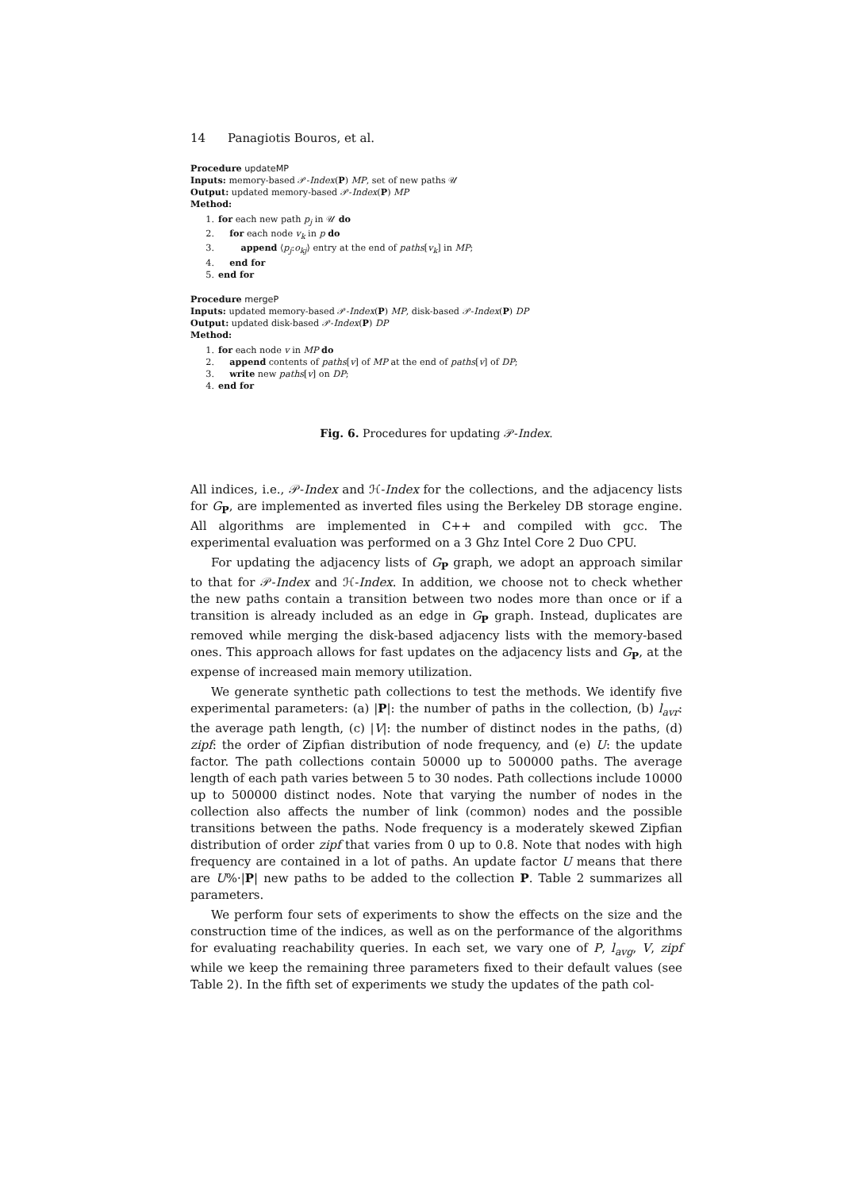14 Panagiotis Bouros, et al.
Procedure updateMP
Inputs: memory-based 𝒫-Index(P) MP, set of new paths 𝒰
Output: updated memory-based 𝒫-Index(P) MP
Method:
1. for each new path p<sub>j</sub> in 𝒰 do
2. for each node v<sub>k</sub> in p do
3. append ⟨p<sub>j</sub>:o<sub>kj</sub>⟩ entry at the end of paths[v<sub>k</sub>] in MP;
4. end for
5. end for
Procedure mergeP
Inputs: updated memory-based 𝒫-Index(P) MP, disk-based 𝒫-Index(P) DP
Output: updated disk-based 𝒫-Index(P) DP
Method:
1. for each node v in MP do
2. append contents of paths[v] of MP at the end of paths[v] of DP;
3. write new paths[v] on DP;
4. end for
Fig. 6. Procedures for updating 𝒫-Index.
All indices, i.e., 𝒫-Index and ℋ-Index for the collections, and the adjacency lists for G<sub>P</sub>, are implemented as inverted files using the Berkeley DB storage engine. All algorithms are implemented in C++ and compiled with gcc. The experimental evaluation was performed on a 3 Ghz Intel Core 2 Duo CPU.
For updating the adjacency lists of G<sub>P</sub> graph, we adopt an approach similar to that for 𝒫-Index and ℋ-Index. In addition, we choose not to check whether the new paths contain a transition between two nodes more than once or if a transition is already included as an edge in G<sub>P</sub> graph. Instead, duplicates are removed while merging the disk-based adjacency lists with the memory-based ones. This approach allows for fast updates on the adjacency lists and G<sub>P</sub>, at the expense of increased main memory utilization.
We generate synthetic path collections to test the methods. We identify five experimental parameters: (a) |P|: the number of paths in the collection, (b) l<sub>avr</sub>: the average path length, (c) |V|: the number of distinct nodes in the paths, (d) zipf: the order of Zipfian distribution of node frequency, and (e) U: the update factor. The path collections contain 50000 up to 500000 paths. The average length of each path varies between 5 to 30 nodes. Path collections include 10000 up to 500000 distinct nodes. Note that varying the number of nodes in the collection also affects the number of link (common) nodes and the possible transitions between the paths. Node frequency is a moderately skewed Zipfian distribution of order zipf that varies from 0 up to 0.8. Note that nodes with high frequency are contained in a lot of paths. An update factor U means that there are U%·|P| new paths to be added to the collection P. Table 2 summarizes all parameters.
We perform four sets of experiments to show the effects on the size and the construction time of the indices, as well as on the performance of the algorithms for evaluating reachability queries. In each set, we vary one of P, l<sub>avg</sub>, V, zipf while we keep the remaining three parameters fixed to their default values (see Table 2). In the fifth set of experiments we study the updates of the path col-